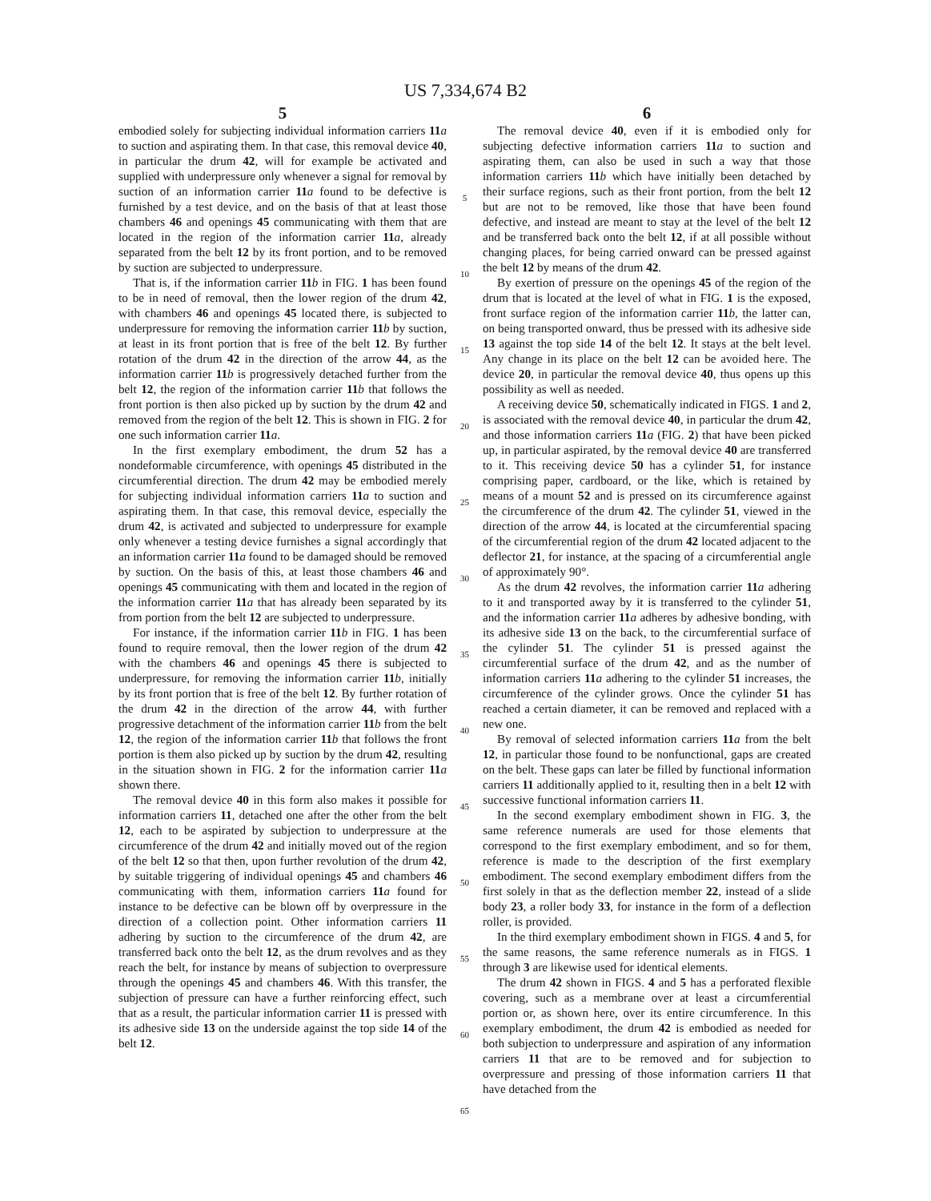US 7,334,674 B2
5
embodied solely for subjecting individual information carriers 11 a to suction and aspirating them. In that case, this removal device 40, in particular the drum 42, will for example be activated and supplied with underpressure only whenever a signal for removal by suction of an information carrier 11 a found to be defective is furnished by a test device, and on the basis of that at least those chambers 46 and openings 45 communicating with them that are located in the region of the information carrier 11 a, already separated from the belt 12 by its front portion, and to be removed by suction are subjected to underpressure.
That is, if the information carrier 11 b in FIG. 1 has been found to be in need of removal, then the lower region of the drum 42, with chambers 46 and openings 45 located there, is subjected to underpressure for removing the information carrier 11 b by suction, at least in its front portion that is free of the belt 12. By further rotation of the drum 42 in the direction of the arrow 44, as the information carrier 11 b is progressively detached further from the belt 12, the region of the information carrier 11 b that follows the front portion is then also picked up by suction by the drum 42 and removed from the region of the belt 12. This is shown in FIG. 2 for one such information carrier 11 a.
In the first exemplary embodiment, the drum 52 has a nondeformable circumference, with openings 45 distributed in the circumferential direction. The drum 42 may be embodied merely for subjecting individual information carriers 11 a to suction and aspirating them. In that case, this removal device, especially the drum 42, is activated and subjected to underpressure for example only whenever a testing device furnishes a signal accordingly that an information carrier 11 a found to be damaged should be removed by suction. On the basis of this, at least those chambers 46 and openings 45 communicating with them and located in the region of the information carrier 11 a that has already been separated by its from portion from the belt 12 are subjected to underpressure.
For instance, if the information carrier 11 b in FIG. 1 has been found to require removal, then the lower region of the drum 42 with the chambers 46 and openings 45 there is subjected to underpressure, for removing the information carrier 11 b, initially by its front portion that is free of the belt 12. By further rotation of the drum 42 in the direction of the arrow 44, with further progressive detachment of the information carrier 11 b from the belt 12, the region of the information carrier 11 b that follows the front portion is them also picked up by suction by the drum 42, resulting in the situation shown in FIG. 2 for the information carrier 11 a shown there.
The removal device 40 in this form also makes it possible for information carriers 11, detached one after the other from the belt 12, each to be aspirated by subjection to underpressure at the circumference of the drum 42 and initially moved out of the region of the belt 12 so that then, upon further revolution of the drum 42, by suitable triggering of individual openings 45 and chambers 46 communicating with them, information carriers 11 a found for instance to be defective can be blown off by overpressure in the direction of a collection point. Other information carriers 11 adhering by suction to the circumference of the drum 42, are transferred back onto the belt 12, as the drum revolves and as they reach the belt, for instance by means of subjection to overpressure through the openings 45 and chambers 46. With this transfer, the subjection of pressure can have a further reinforcing effect, such that as a result, the particular information carrier 11 is pressed with its adhesive side 13 on the underside against the top side 14 of the belt 12.
5
10
15
20
25
30
35
40
45
50
55
60
65
6
The removal device 40, even if it is embodied only for subjecting defective information carriers 11 a to suction and aspirating them, can also be used in such a way that those information carriers 11 b which have initially been detached by their surface regions, such as their front portion, from the belt 12 but are not to be removed, like those that have been found defective, and instead are meant to stay at the level of the belt 12 and be transferred back onto the belt 12, if at all possible without changing places, for being carried onward can be pressed against the belt 12 by means of the drum 42.
By exertion of pressure on the openings 45 of the region of the drum that is located at the level of what in FIG. 1 is the exposed, front surface region of the information carrier 11 b, the latter can, on being transported onward, thus be pressed with its adhesive side 13 against the top side 14 of the belt 12. It stays at the belt level. Any change in its place on the belt 12 can be avoided here. The device 20, in particular the removal device 40, thus opens up this possibility as well as needed.
A receiving device 50, schematically indicated in FIGS. 1 and 2, is associated with the removal device 40, in particular the drum 42, and those information carriers 11 a (FIG. 2) that have been picked up, in particular aspirated, by the removal device 40 are transferred to it. This receiving device 50 has a cylinder 51, for instance comprising paper, cardboard, or the like, which is retained by means of a mount 52 and is pressed on its circumference against the circumference of the drum 42. The cylinder 51, viewed in the direction of the arrow 44, is located at the circumferential spacing of the circumferential region of the drum 42 located adjacent to the deflector 21, for instance, at the spacing of a circumferential angle of approximately 90°.
As the drum 42 revolves, the information carrier 11 a adhering to it and transported away by it is transferred to the cylinder 51, and the information carrier 11 a adheres by adhesive bonding, with its adhesive side 13 on the back, to the circumferential surface of the cylinder 51. The cylinder 51 is pressed against the circumferential surface of the drum 42, and as the number of information carriers 11 a adhering to the cylinder 51 increases, the circumference of the cylinder grows. Once the cylinder 51 has reached a certain diameter, it can be removed and replaced with a new one.
By removal of selected information carriers 11 a from the belt 12, in particular those found to be nonfunctional, gaps are created on the belt. These gaps can later be filled by functional information carriers 11 additionally applied to it, resulting then in a belt 12 with successive functional information carriers 11.
In the second exemplary embodiment shown in FIG. 3, the same reference numerals are used for those elements that correspond to the first exemplary embodiment, and so for them, reference is made to the description of the first exemplary embodiment. The second exemplary embodiment differs from the first solely in that as the deflection member 22, instead of a slide body 23, a roller body 33, for instance in the form of a deflection roller, is provided.
In the third exemplary embodiment shown in FIGS. 4 and 5, for the same reasons, the same reference numerals as in FIGS. 1 through 3 are likewise used for identical elements.
The drum 42 shown in FIGS. 4 and 5 has a perforated flexible covering, such as a membrane over at least a circumferential portion or, as shown here, over its entire circumference. In this exemplary embodiment, the drum 42 is embodied as needed for both subjection to underpressure and aspiration of any information carriers 11 that are to be removed and for subjection to overpressure and pressing of those information carriers 11 that have detached from the